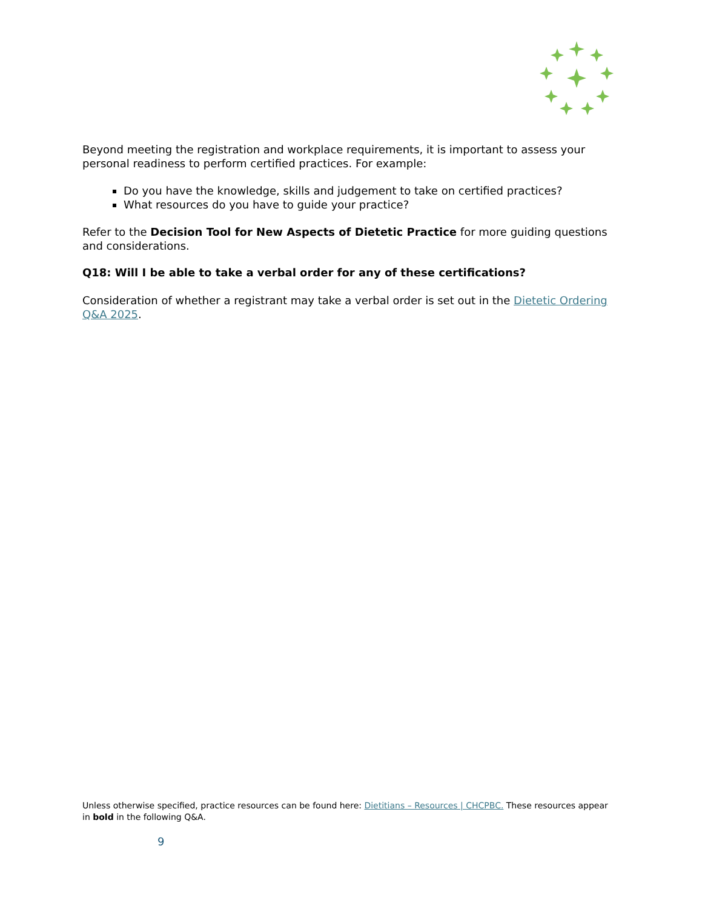Beyond meeting the registration and workplace requirements, it is important to assess your personal readiness to perform certified practices. For example:
Do you have the knowledge, skills and judgement to take on certified practices?
What resources do you have to guide your practice?
Refer to the Decision Tool for New Aspects of Dietetic Practice for more guiding questions and considerations.
Q18: Will I be able to take a verbal order for any of these certifications?
Consideration of whether a registrant may take a verbal order is set out in the Dietetic Ordering Q&A 2025.
Unless otherwise specified, practice resources can be found here: Dietitians – Resources | CHCPBC. These resources appear in bold in the following Q&A.
9